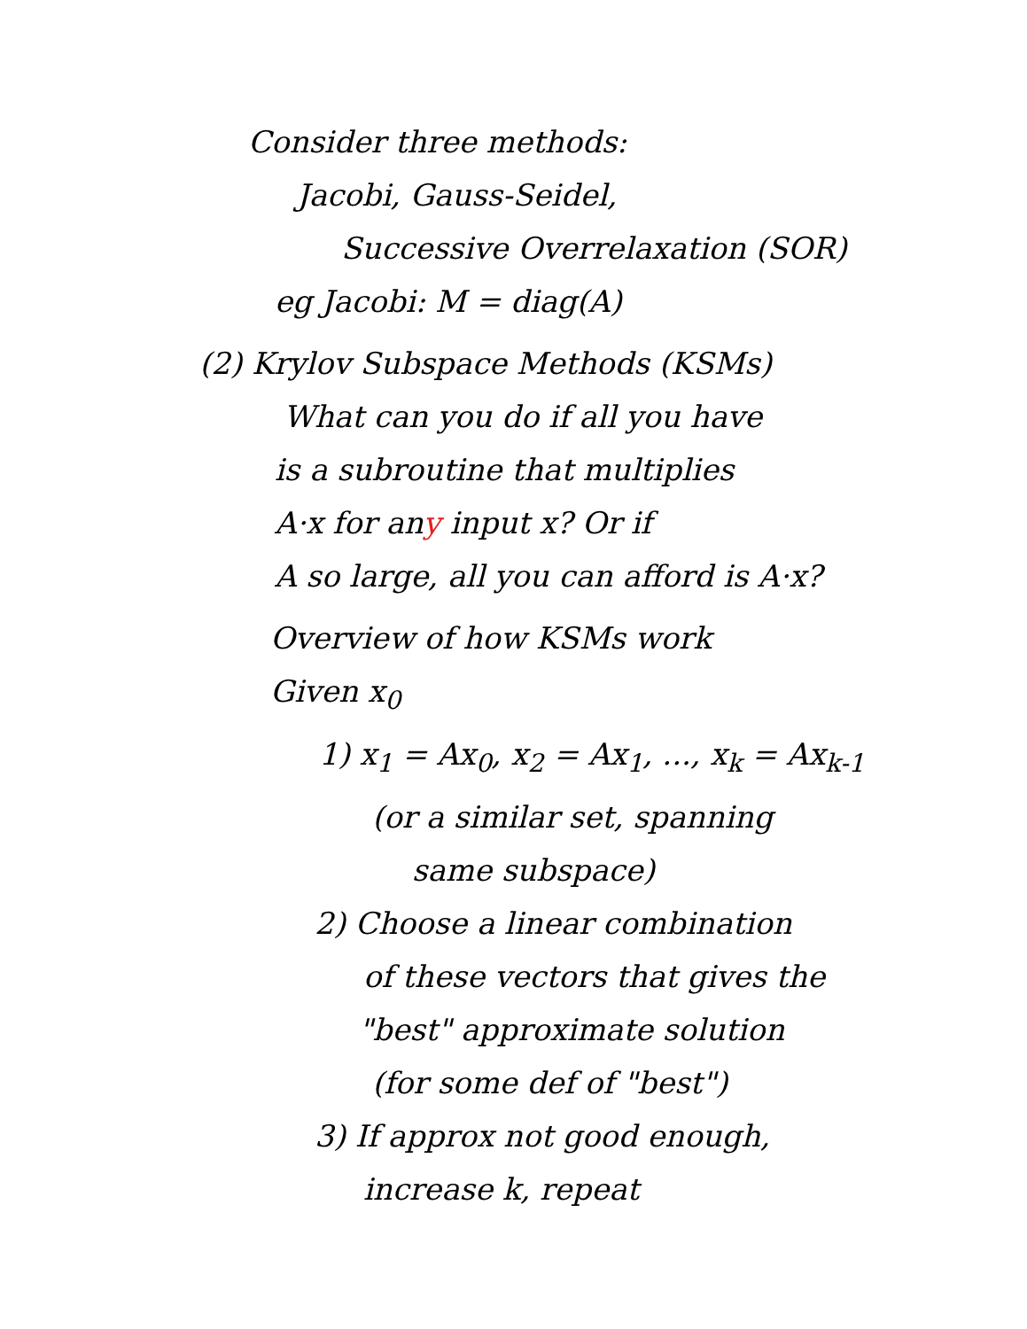Consider three methods:
Jacobi, Gauss-Seidel,
Successive Overrelaxation (SOR)
eg Jacobi: M = diag(A)
(2) Krylov Subspace Methods (KSMs)
What can you do if all you have
is a subroutine that multiplies
A·x for any input x? Or if
A so large, all you can afford is A·x?
Overview of how KSMs work
Given x<sub>0</sub>
1) x<sub>1</sub> = Ax<sub>0</sub>, x<sub>2</sub> = Ax<sub>1</sub>, ..., x<sub>k</sub> = Ax<sub>k-1</sub>
(or a similar set, spanning
same subspace)
2) Choose a linear combination
of these vectors that gives the
"best" approximate solution
(for some def of "best")
3) If approx not good enough,
increase k, repeat